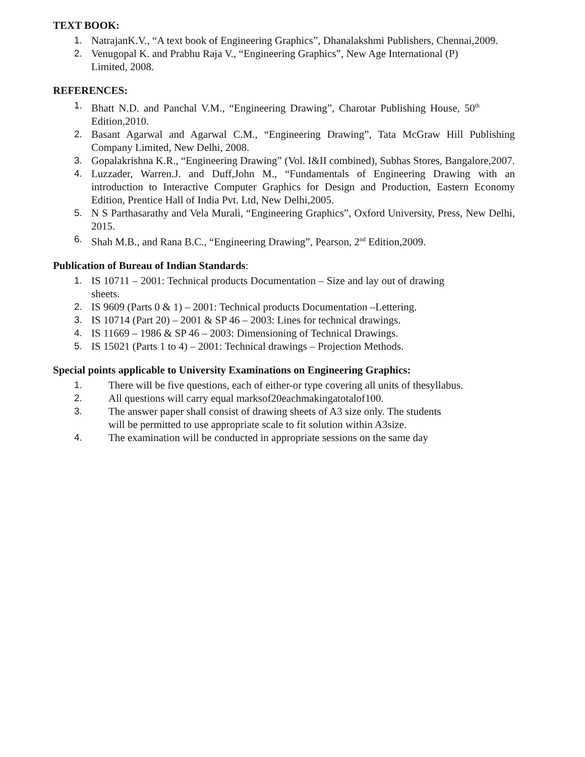TEXT BOOK:
1. NatrajanK.V., “A text book of Engineering Graphics”, Dhanalakshmi Publishers, Chennai,2009.
2. Venugopal K. and Prabhu Raja V., “Engineering Graphics”, New Age International (P)
Limited, 2008.
REFERENCES:
1. Bhatt N.D. and Panchal V.M., “Engineering Drawing”, Charotar Publishing House, 50<sup>th</sup> Edition,2010.
2. Basant Agarwal and Agarwal C.M., “Engineering Drawing”, Tata McGraw Hill Publishing Company Limited, New Delhi, 2008.
3. Gopalakrishna K.R., “Engineering Drawing” (Vol. I&II combined), Subhas Stores, Bangalore,2007.
4. Luzzader, Warren.J. and Duff,John M., “Fundamentals of Engineering Drawing with an introduction to Interactive Computer Graphics for Design and Production, Eastern Economy Edition, Prentice Hall of India Pvt. Ltd, New Delhi,2005.
5. N S Parthasarathy and Vela Murali, “Engineering Graphics”, Oxford University, Press, New Delhi, 2015.
6. Shah M.B., and Rana B.C., “Engineering Drawing”, Pearson, 2<sup>nd</sup> Edition,2009.
Publication of Bureau of Indian Standards:
1. IS 10711 – 2001: Technical products Documentation – Size and lay out of drawing sheets.
2. IS 9609 (Parts 0 & 1) – 2001: Technical products Documentation –Lettering.
3. IS 10714 (Part 20) – 2001 & SP 46 – 2003: Lines for technical drawings.
4. IS 11669 – 1986 & SP 46 – 2003: Dimensioning of Technical Drawings.
5. IS 15021 (Parts 1 to 4) – 2001: Technical drawings – Projection Methods.
Special points applicable to University Examinations on Engineering Graphics:
1. There will be five questions, each of either-or type covering all units of thesyllabus.
2. All questions will carry equal marksof20eachmakingatotalof100.
3. The answer paper shall consist of drawing sheets of A3 size only. The students
will be permitted to use appropriate scale to fit solution within A3size.
4. The examination will be conducted in appropriate sessions on the same day